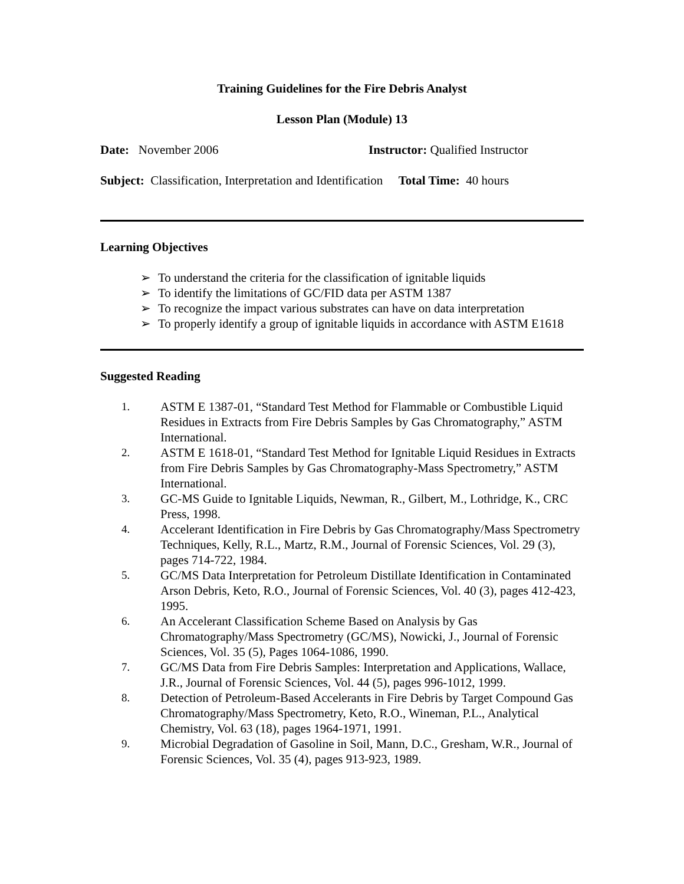Training Guidelines for the Fire Debris Analyst
Lesson Plan (Module) 13
Date: November 2006 Instructor: Qualified Instructor
Subject: Classification, Interpretation and Identification Total Time: 40 hours
Learning Objectives
➢ To understand the criteria for the classification of ignitable liquids
➢ To identify the limitations of GC/FID data per ASTM 1387
➢ To recognize the impact various substrates can have on data interpretation
➢ To properly identify a group of ignitable liquids in accordance with ASTM E1618
Suggested Reading
1. ASTM E 1387-01, “Standard Test Method for Flammable or Combustible Liquid Residues in Extracts from Fire Debris Samples by Gas Chromatography,” ASTM International.
2. ASTM E 1618-01, “Standard Test Method for Ignitable Liquid Residues in Extracts from Fire Debris Samples by Gas Chromatography-Mass Spectrometry,” ASTM International.
3. GC-MS Guide to Ignitable Liquids, Newman, R., Gilbert, M., Lothridge, K., CRC Press, 1998.
4. Accelerant Identification in Fire Debris by Gas Chromatography/Mass Spectrometry Techniques, Kelly, R.L., Martz, R.M., Journal of Forensic Sciences, Vol. 29 (3), pages 714-722, 1984.
5. GC/MS Data Interpretation for Petroleum Distillate Identification in Contaminated Arson Debris, Keto, R.O., Journal of Forensic Sciences, Vol. 40 (3), pages 412-423, 1995.
6. An Accelerant Classification Scheme Based on Analysis by Gas Chromatography/Mass Spectrometry (GC/MS), Nowicki, J., Journal of Forensic Sciences, Vol. 35 (5), Pages 1064-1086, 1990.
7. GC/MS Data from Fire Debris Samples: Interpretation and Applications, Wallace, J.R., Journal of Forensic Sciences, Vol. 44 (5), pages 996-1012, 1999.
8. Detection of Petroleum-Based Accelerants in Fire Debris by Target Compound Gas Chromatography/Mass Spectrometry, Keto, R.O., Wineman, P.L., Analytical Chemistry, Vol. 63 (18), pages 1964-1971, 1991.
9. Microbial Degradation of Gasoline in Soil, Mann, D.C., Gresham, W.R., Journal of Forensic Sciences, Vol. 35 (4), pages 913-923, 1989.